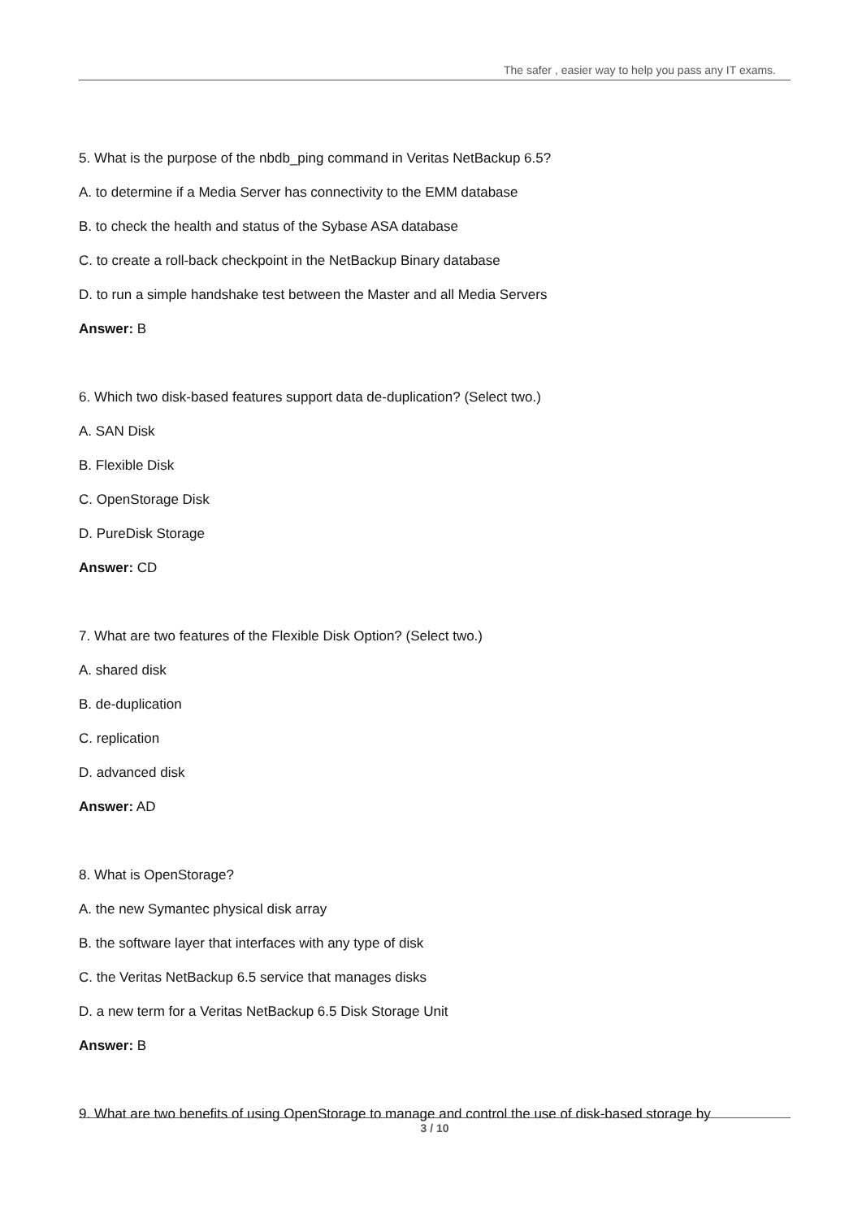The safer , easier way to help you pass any IT exams.
5. What is the purpose of the nbdb_ping command in Veritas NetBackup 6.5?
A. to determine if a Media Server has connectivity to the EMM database
B. to check the health and status of the Sybase ASA database
C. to create a roll-back checkpoint in the NetBackup Binary database
D. to run a simple handshake test between the Master and all Media Servers
Answer: B
6. Which two disk-based features support data de-duplication? (Select two.)
A. SAN Disk
B. Flexible Disk
C. OpenStorage Disk
D. PureDisk Storage
Answer: CD
7. What are two features of the Flexible Disk Option? (Select two.)
A. shared disk
B. de-duplication
C. replication
D. advanced disk
Answer: AD
8. What is OpenStorage?
A. the new Symantec physical disk array
B. the software layer that interfaces with any type of disk
C. the Veritas NetBackup 6.5 service that manages disks
D. a new term for a Veritas NetBackup 6.5 Disk Storage Unit
Answer: B
9. What are two benefits of using OpenStorage to manage and control the use of disk-based storage by
3 / 10